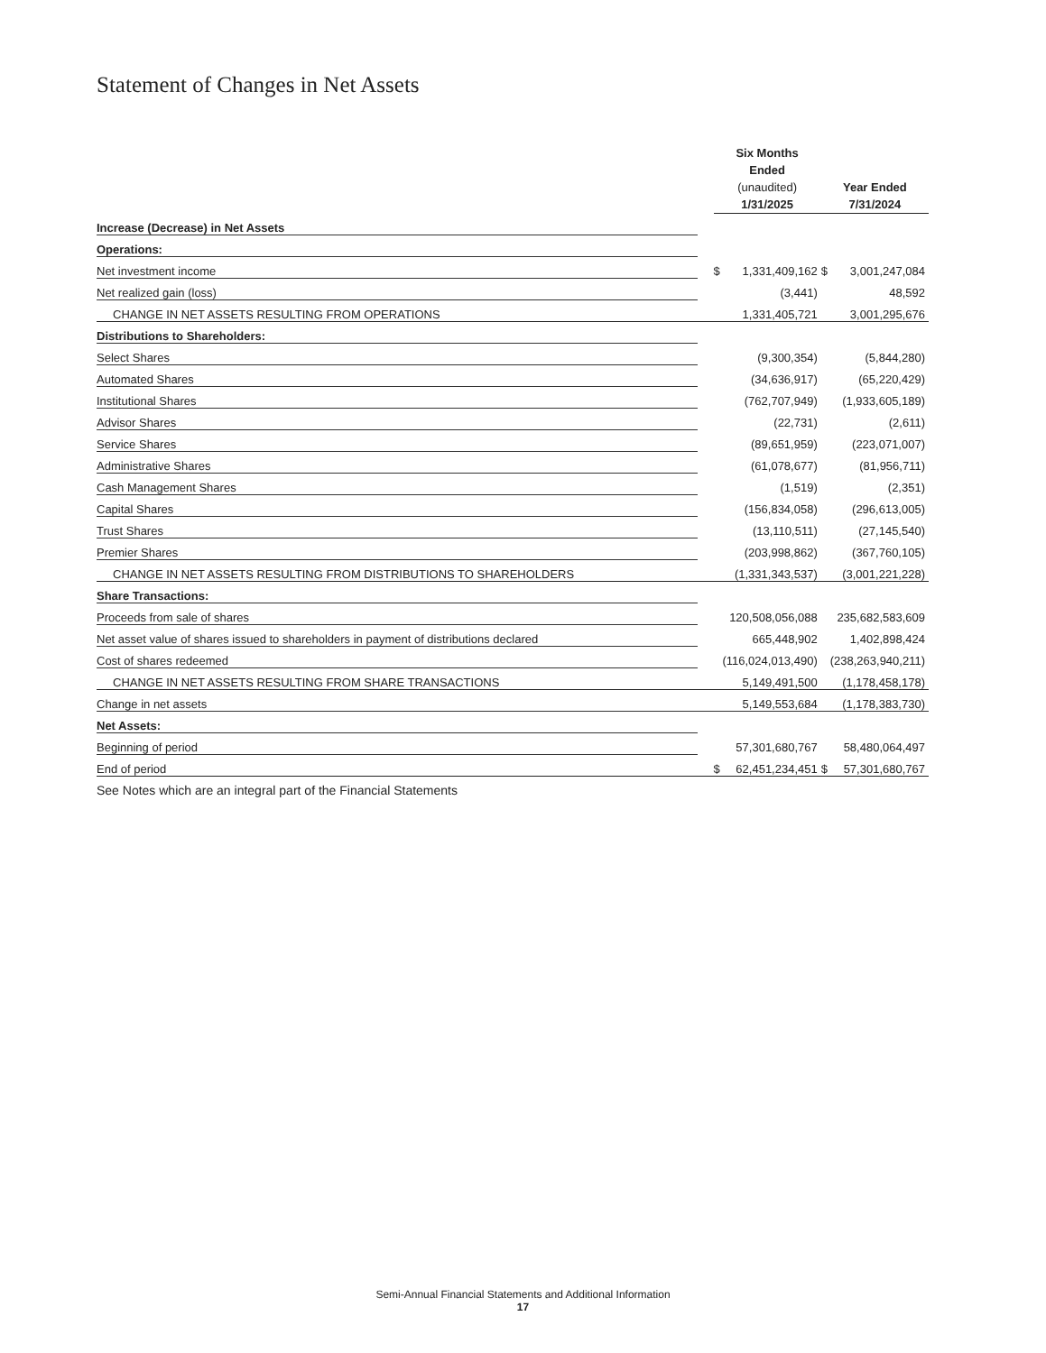Statement of Changes in Net Assets
| | | Six Months Ended (unaudited) 1/31/2025 | | Year Ended 7/31/2024 | |
| --- | --- | --- | --- | --- | --- |
| Increase (Decrease) in Net Assets | | | | | |
| Operations: | | | | | |
| Net investment income | | $ | 1,331,409,162 | $ | 3,001,247,084 |
| Net realized gain (loss) | | | (3,441) | | 48,592 |
| CHANGE IN NET ASSETS RESULTING FROM OPERATIONS | | | 1,331,405,721 | | 3,001,295,676 |
| Distributions to Shareholders: | | | | | |
| Select Shares | | | (9,300,354) | | (5,844,280) |
| Automated Shares | | | (34,636,917) | | (65,220,429) |
| Institutional Shares | | | (762,707,949) | | (1,933,605,189) |
| Advisor Shares | | | (22,731) | | (2,611) |
| Service Shares | | | (89,651,959) | | (223,071,007) |
| Administrative Shares | | | (61,078,677) | | (81,956,711) |
| Cash Management Shares | | | (1,519) | | (2,351) |
| Capital Shares | | | (156,834,058) | | (296,613,005) |
| Trust Shares | | | (13,110,511) | | (27,145,540) |
| Premier Shares | | | (203,998,862) | | (367,760,105) |
| CHANGE IN NET ASSETS RESULTING FROM DISTRIBUTIONS TO SHAREHOLDERS | | | (1,331,343,537) | | (3,001,221,228) |
| Share Transactions: | | | | | |
| Proceeds from sale of shares | | | 120,508,056,088 | | 235,682,583,609 |
| Net asset value of shares issued to shareholders in payment of distributions declared | | | 665,448,902 | | 1,402,898,424 |
| Cost of shares redeemed | | | (116,024,013,490) | | (238,263,940,211) |
| CHANGE IN NET ASSETS RESULTING FROM SHARE TRANSACTIONS | | | 5,149,491,500 | | (1,178,458,178) |
| Change in net assets | | | 5,149,553,684 | | (1,178,383,730) |
| Net Assets: | | | | | |
| Beginning of period | | | 57,301,680,767 | | 58,480,064,497 |
| End of period | | $ | 62,451,234,451 | $ | 57,301,680,767 |
See Notes which are an integral part of the Financial Statements
Semi-Annual Financial Statements and Additional Information
17